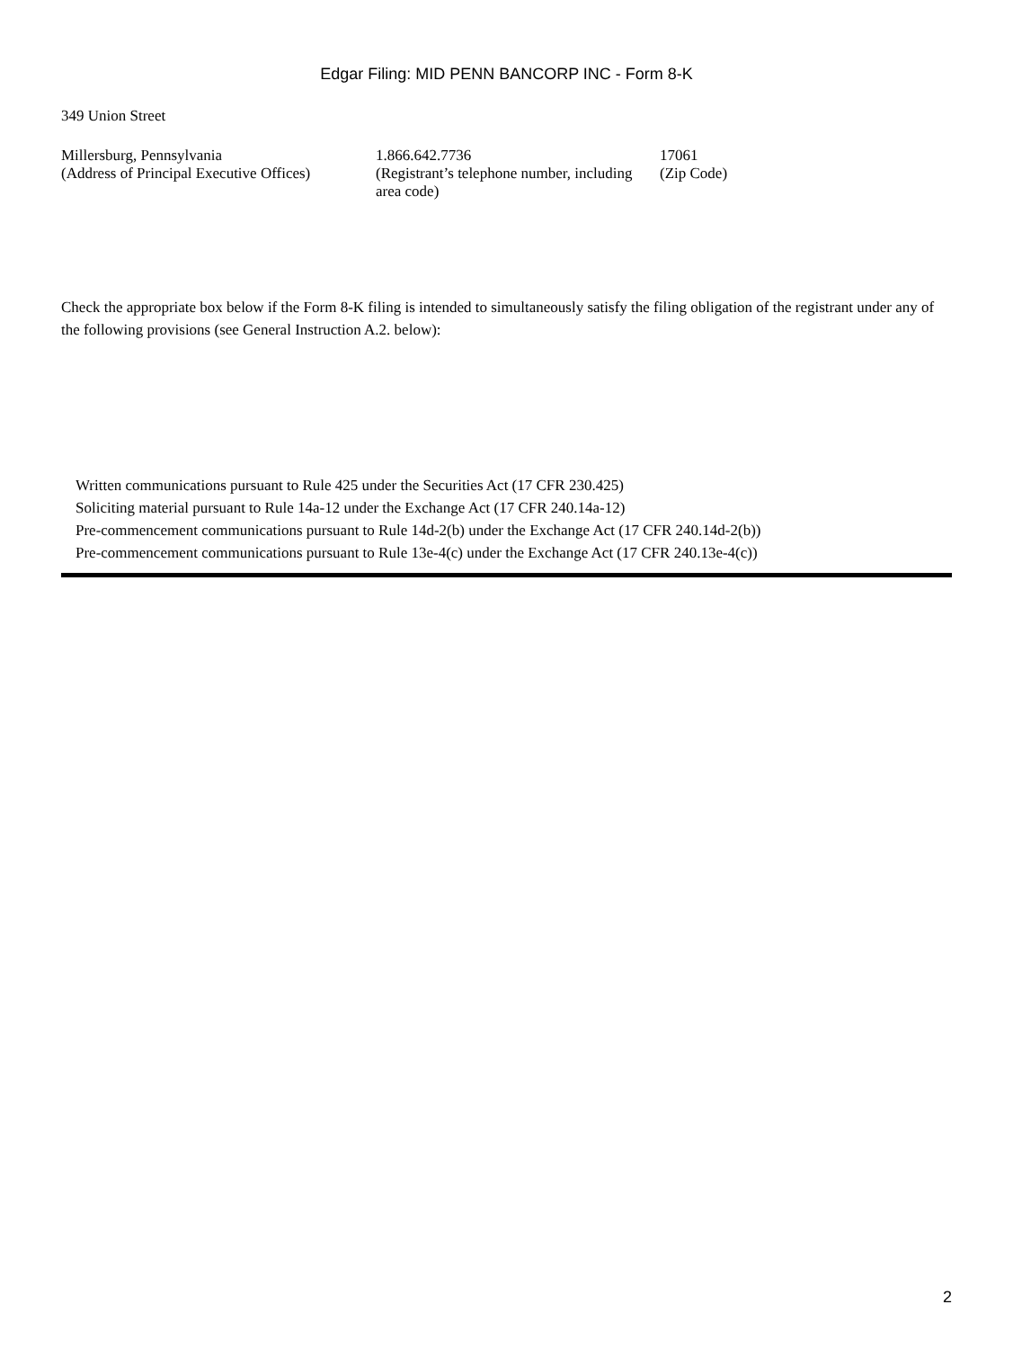Edgar Filing: MID PENN BANCORP INC - Form 8-K
349 Union Street
| Millersburg, Pennsylvania | 1.866.642.7736 | 17061 |
| (Address of Principal Executive Offices) | (Registrant’s telephone number, including area code) | (Zip Code) |
Check the appropriate box below if the Form 8-K filing is intended to simultaneously satisfy the filing obligation of the registrant under any of the following provisions (see General Instruction A.2. below):
Written communications pursuant to Rule 425 under the Securities Act (17 CFR 230.425)
Soliciting material pursuant to Rule 14a-12 under the Exchange Act (17 CFR 240.14a-12)
Pre-commencement communications pursuant to Rule 14d-2(b) under the Exchange Act (17 CFR 240.14d-2(b))
Pre-commencement communications pursuant to Rule 13e-4(c) under the Exchange Act (17 CFR 240.13e-4(c))
2